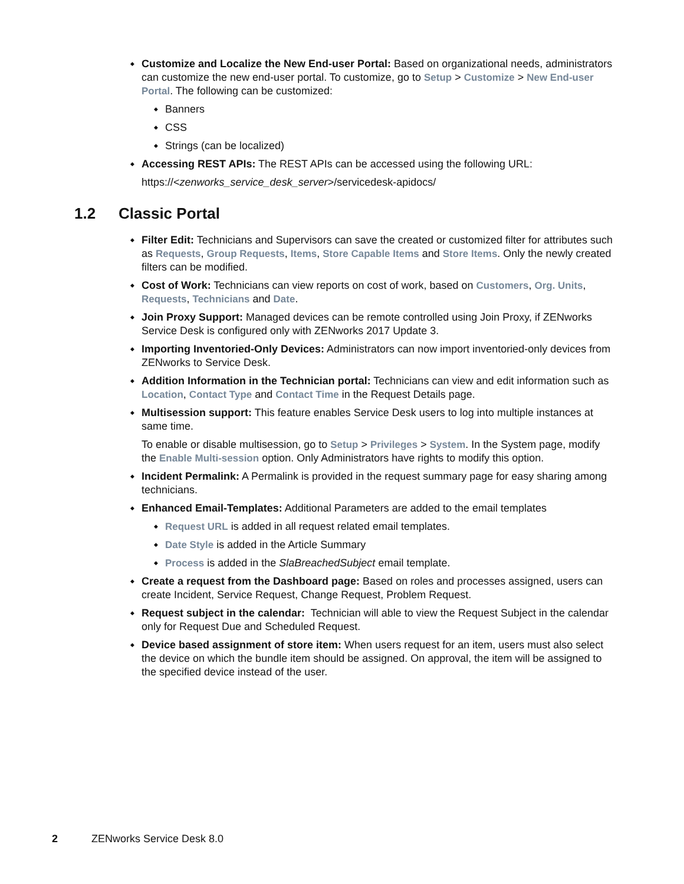Customize and Localize the New End-user Portal: Based on organizational needs, administrators can customize the new end-user portal. To customize, go to Setup > Customize > New End-user Portal. The following can be customized:
Banners
CSS
Strings (can be localized)
Accessing REST APIs: The REST APIs can be accessed using the following URL:
https://<zenworks_service_desk_server>/servicedesk-apidocs/
1.2 Classic Portal
Filter Edit: Technicians and Supervisors can save the created or customized filter for attributes such as Requests, Group Requests, Items, Store Capable Items and Store Items. Only the newly created filters can be modified.
Cost of Work: Technicians can view reports on cost of work, based on Customers, Org. Units, Requests, Technicians and Date.
Join Proxy Support: Managed devices can be remote controlled using Join Proxy, if ZENworks Service Desk is configured only with ZENworks 2017 Update 3.
Importing Inventoried-Only Devices: Administrators can now import inventoried-only devices from ZENworks to Service Desk.
Addition Information in the Technician portal: Technicians can view and edit information such as Location, Contact Type and Contact Time in the Request Details page.
Multisession support: This feature enables Service Desk users to log into multiple instances at same time.
To enable or disable multisession, go to Setup > Privileges > System. In the System page, modify the Enable Multi-session option. Only Administrators have rights to modify this option.
Incident Permalink: A Permalink is provided in the request summary page for easy sharing among technicians.
Enhanced Email-Templates: Additional Parameters are added to the email templates
Request URL is added in all request related email templates.
Date Style is added in the Article Summary
Process is added in the SlaBreachedSubject email template.
Create a request from the Dashboard page: Based on roles and processes assigned, users can create Incident, Service Request, Change Request, Problem Request.
Request subject in the calendar: Technician will able to view the Request Subject in the calendar only for Request Due and Scheduled Request.
Device based assignment of store item: When users request for an item, users must also select the device on which the bundle item should be assigned. On approval, the item will be assigned to the specified device instead of the user.
2 ZENworks Service Desk 8.0